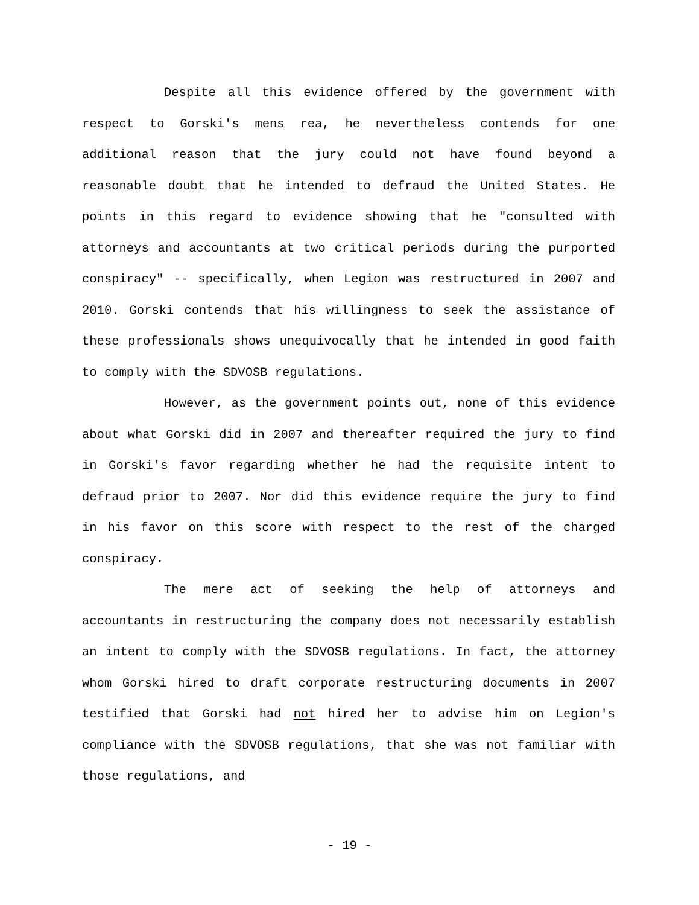Despite all this evidence offered by the government with respect to Gorski's mens rea, he nevertheless contends for one additional reason that the jury could not have found beyond a reasonable doubt that he intended to defraud the United States. He points in this regard to evidence showing that he "consulted with attorneys and accountants at two critical periods during the purported conspiracy" -- specifically, when Legion was restructured in 2007 and 2010. Gorski contends that his willingness to seek the assistance of these professionals shows unequivocally that he intended in good faith to comply with the SDVOSB regulations.
However, as the government points out, none of this evidence about what Gorski did in 2007 and thereafter required the jury to find in Gorski's favor regarding whether he had the requisite intent to defraud prior to 2007. Nor did this evidence require the jury to find in his favor on this score with respect to the rest of the charged conspiracy.
The mere act of seeking the help of attorneys and accountants in restructuring the company does not necessarily establish an intent to comply with the SDVOSB regulations. In fact, the attorney whom Gorski hired to draft corporate restructuring documents in 2007 testified that Gorski had not hired her to advise him on Legion's compliance with the SDVOSB regulations, that she was not familiar with those regulations, and
- 19 -